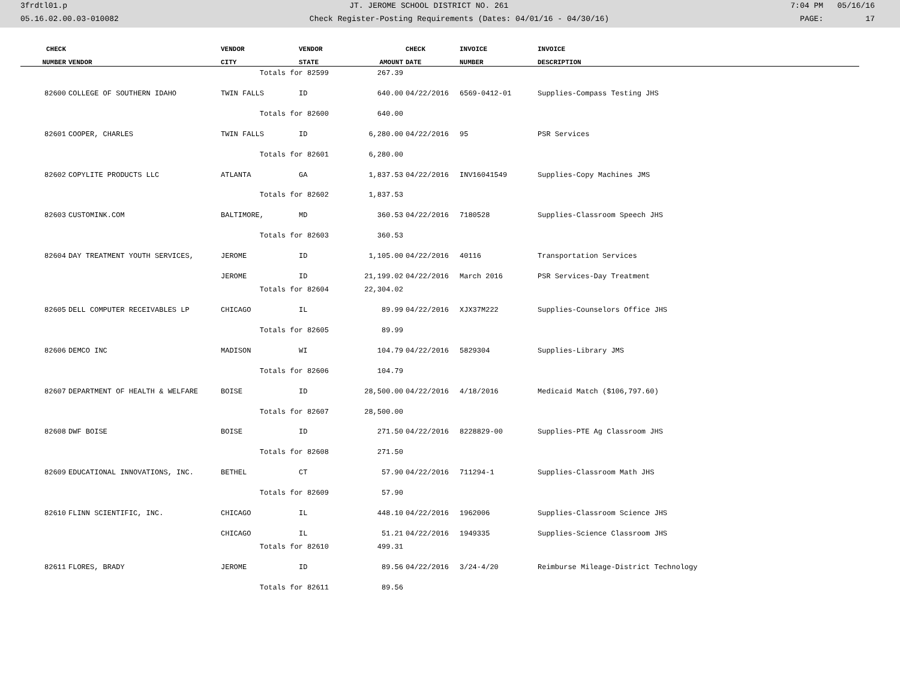3frdtl01.p JT. JEROME SCHOOL DISTRICT NO. 261 7:04 PM 05/16/16
05.16.02.00.03-010082 Check Register-Posting Requirements (Dates: 04/01/16 - 04/30/16) PAGE: 17
| CHECK | | VENDOR | VENDOR | | CHECK | INVOICE | INVOICE |
| --- | --- | --- | --- | --- | --- | --- | --- |
| NUMBER | VENDOR | CITY | STATE | AMOUNT | DATE | NUMBER | DESCRIPTION |
| | | Totals for 82599 | | 267.39 | | | |
| 82600 | COLLEGE OF SOUTHERN IDAHO | TWIN FALLS | ID | 640.00 | 04/22/2016 | 6569-0412-01 | Supplies-Compass Testing JHS |
| | | Totals for 82600 | | 640.00 | | | |
| 82601 | COOPER, CHARLES | TWIN FALLS | ID | 6,280.00 | 04/22/2016 | 95 | PSR Services |
| | | Totals for 82601 | | 6,280.00 | | | |
| 82602 | COPYLITE PRODUCTS LLC | ATLANTA | GA | 1,837.53 | 04/22/2016 | INV16041549 | Supplies-Copy Machines JMS |
| | | Totals for 82602 | | 1,837.53 | | | |
| 82603 | CUSTOMINK.COM | BALTIMORE, | MD | 360.53 | 04/22/2016 | 7180528 | Supplies-Classroom Speech JHS |
| | | Totals for 82603 | | 360.53 | | | |
| 82604 | DAY TREATMENT YOUTH SERVICES, | JEROME | ID | 1,105.00 | 04/22/2016 | 40116 | Transportation Services |
| | | JEROME | ID | 21,199.02 | 04/22/2016 | March 2016 | PSR Services-Day Treatment |
| | | Totals for 82604 | | 22,304.02 | | | |
| 82605 | DELL COMPUTER RECEIVABLES LP | CHICAGO | IL | 89.99 | 04/22/2016 | XJX37M222 | Supplies-Counselors Office JHS |
| | | Totals for 82605 | | 89.99 | | | |
| 82606 | DEMCO INC | MADISON | WI | 104.79 | 04/22/2016 | 5829304 | Supplies-Library JMS |
| | | Totals for 82606 | | 104.79 | | | |
| 82607 | DEPARTMENT OF HEALTH & WELFARE | BOISE | ID | 28,500.00 | 04/22/2016 | 4/18/2016 | Medicaid Match ($106,797.60) |
| | | Totals for 82607 | | 28,500.00 | | | |
| 82608 | DWF BOISE | BOISE | ID | 271.50 | 04/22/2016 | 8228829-00 | Supplies-PTE Ag Classroom JHS |
| | | Totals for 82608 | | 271.50 | | | |
| 82609 | EDUCATIONAL INNOVATIONS, INC. | BETHEL | CT | 57.90 | 04/22/2016 | 711294-1 | Supplies-Classroom Math JHS |
| | | Totals for 82609 | | 57.90 | | | |
| 82610 | FLINN SCIENTIFIC, INC. | CHICAGO | IL | 448.10 | 04/22/2016 | 1962006 | Supplies-Classroom Science JHS |
| | | CHICAGO | IL | 51.21 | 04/22/2016 | 1949335 | Supplies-Science Classroom JHS |
| | | Totals for 82610 | | 499.31 | | | |
| 82611 | FLORES, BRADY | JEROME | ID | 89.56 | 04/22/2016 | 3/24-4/20 | Reimburse Mileage-District Technology |
| | | Totals for 82611 | | 89.56 | | | |